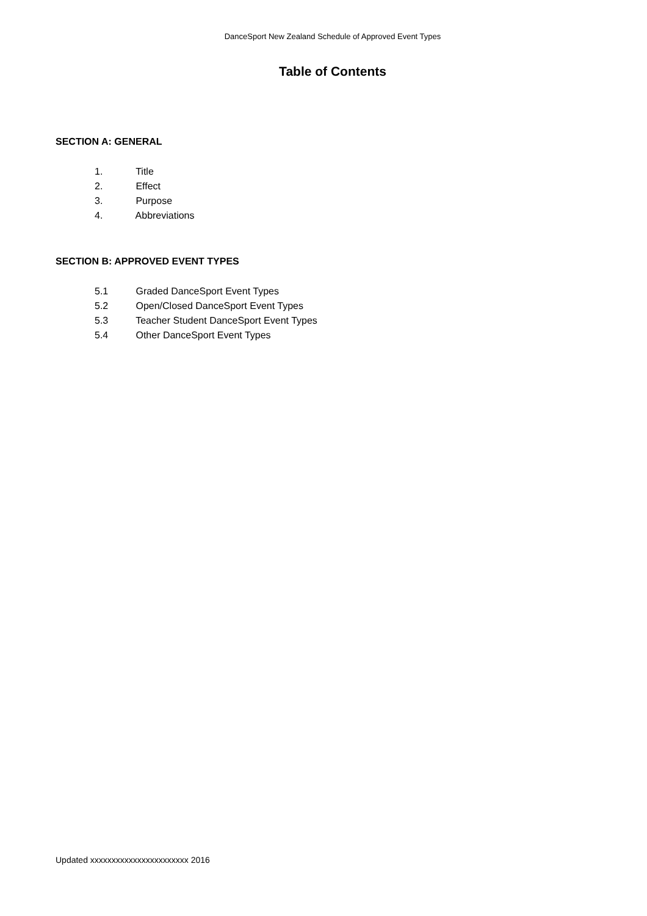DanceSport New Zealand Schedule of Approved Event Types
Table of Contents
SECTION A: GENERAL
1. Title
2. Effect
3. Purpose
4. Abbreviations
SECTION B: APPROVED EVENT TYPES
5.1 Graded DanceSport Event Types
5.2 Open/Closed DanceSport Event Types
5.3 Teacher Student DanceSport Event Types
5.4 Other DanceSport Event Types
Updated xxxxxxxxxxxxxxxxxxxxxxx 2016